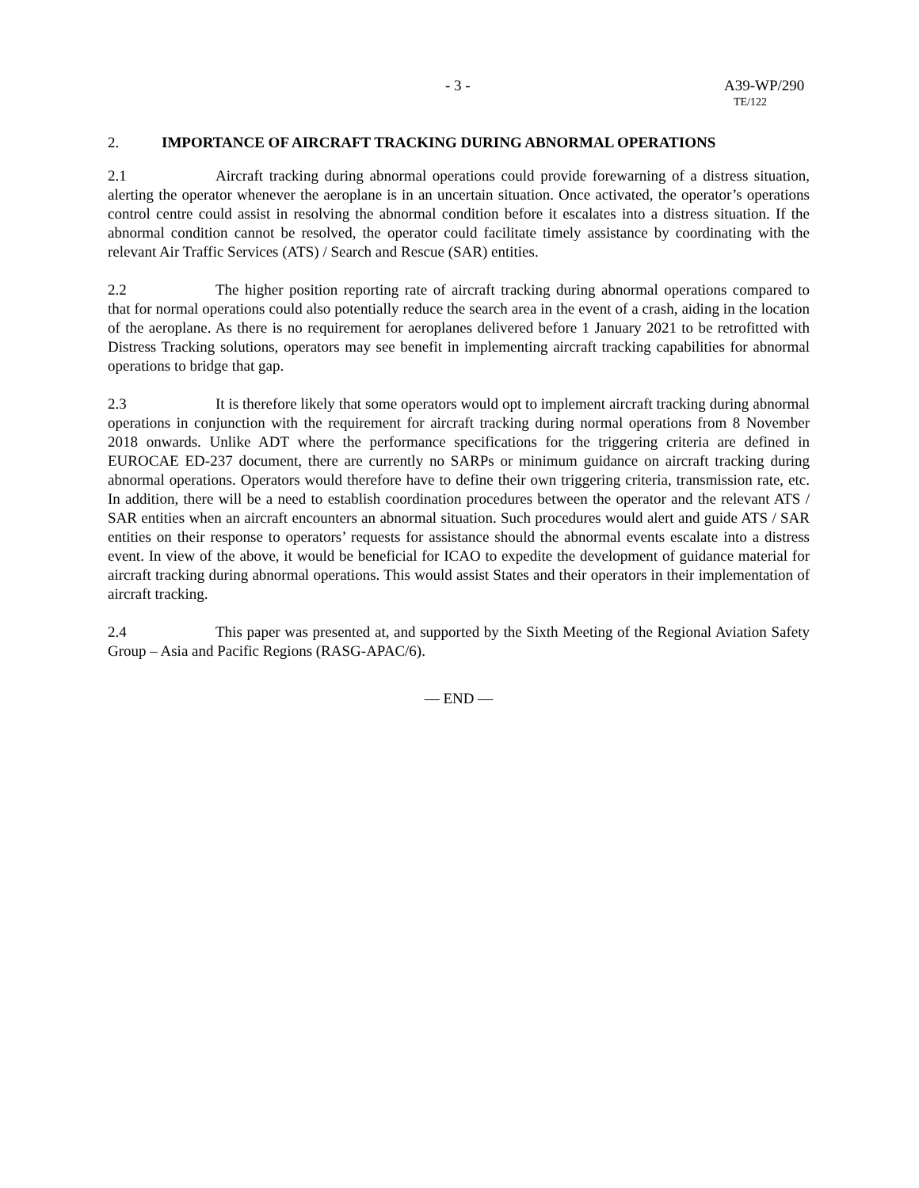- 3 - A39-WP/290
TE/122
2. IMPORTANCE OF AIRCRAFT TRACKING DURING ABNORMAL OPERATIONS
2.1 Aircraft tracking during abnormal operations could provide forewarning of a distress situation, alerting the operator whenever the aeroplane is in an uncertain situation. Once activated, the operator’s operations control centre could assist in resolving the abnormal condition before it escalates into a distress situation. If the abnormal condition cannot be resolved, the operator could facilitate timely assistance by coordinating with the relevant Air Traffic Services (ATS) / Search and Rescue (SAR) entities.
2.2 The higher position reporting rate of aircraft tracking during abnormal operations compared to that for normal operations could also potentially reduce the search area in the event of a crash, aiding in the location of the aeroplane. As there is no requirement for aeroplanes delivered before 1 January 2021 to be retrofitted with Distress Tracking solutions, operators may see benefit in implementing aircraft tracking capabilities for abnormal operations to bridge that gap.
2.3 It is therefore likely that some operators would opt to implement aircraft tracking during abnormal operations in conjunction with the requirement for aircraft tracking during normal operations from 8 November 2018 onwards. Unlike ADT where the performance specifications for the triggering criteria are defined in EUROCAE ED-237 document, there are currently no SARPs or minimum guidance on aircraft tracking during abnormal operations. Operators would therefore have to define their own triggering criteria, transmission rate, etc. In addition, there will be a need to establish coordination procedures between the operator and the relevant ATS / SAR entities when an aircraft encounters an abnormal situation. Such procedures would alert and guide ATS / SAR entities on their response to operators’ requests for assistance should the abnormal events escalate into a distress event. In view of the above, it would be beneficial for ICAO to expedite the development of guidance material for aircraft tracking during abnormal operations. This would assist States and their operators in their implementation of aircraft tracking.
2.4 This paper was presented at, and supported by the Sixth Meeting of the Regional Aviation Safety Group – Asia and Pacific Regions (RASG-APAC/6).
— END —